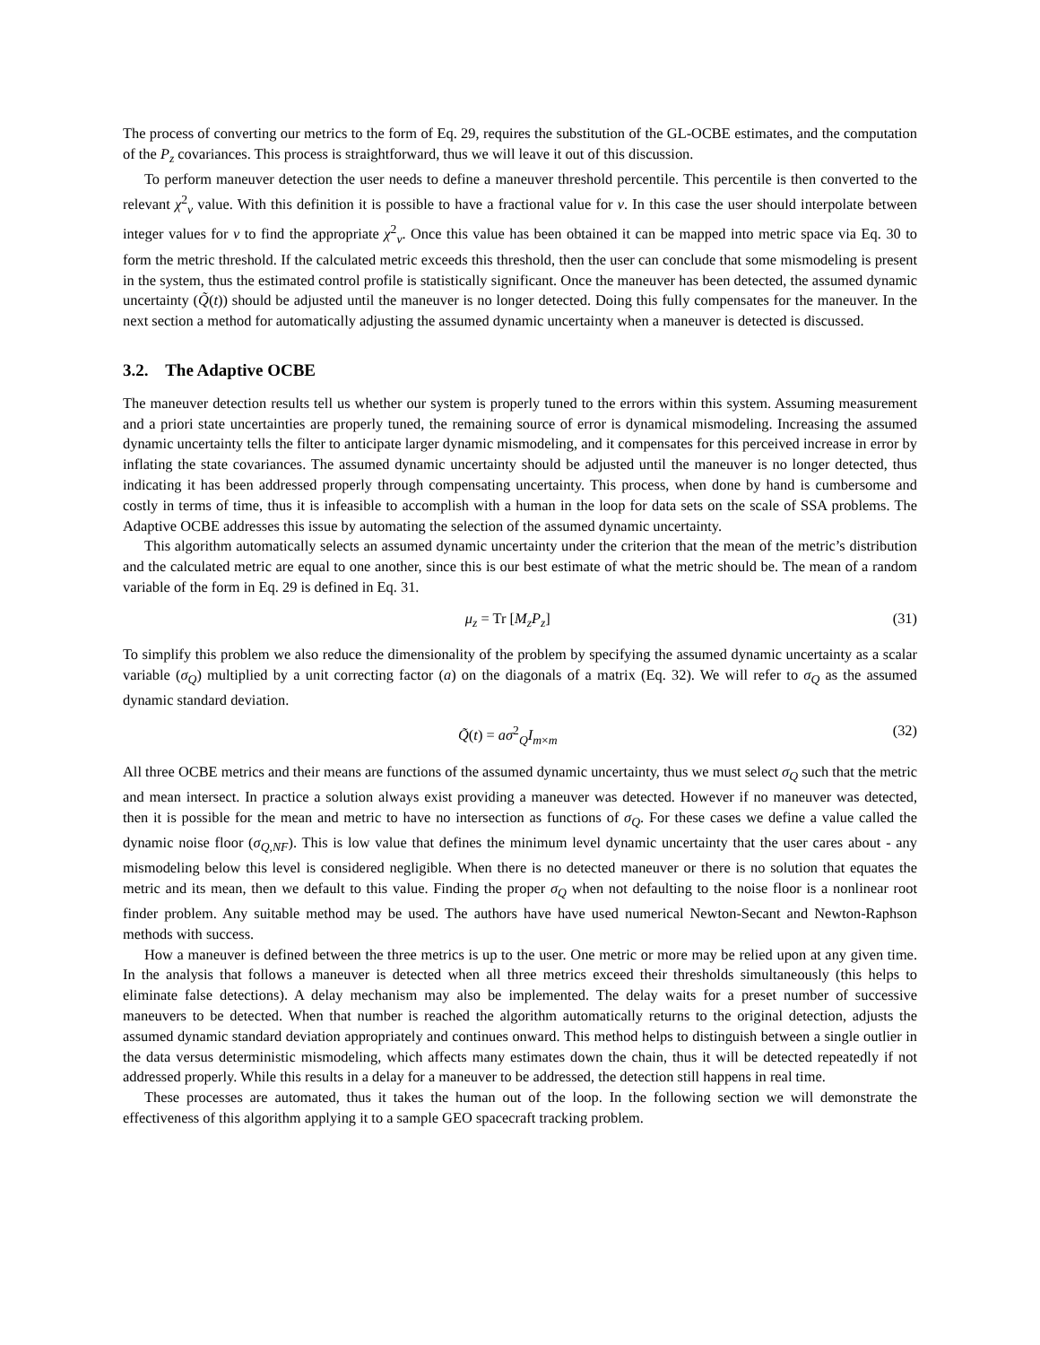The process of converting our metrics to the form of Eq. 29, requires the substitution of the GL-OCBE estimates, and the computation of the P<sub>z</sub> covariances. This process is straightforward, thus we will leave it out of this discussion.
To perform maneuver detection the user needs to define a maneuver threshold percentile. This percentile is then converted to the relevant χ<sup>2</sup><sub>ν</sub> value. With this definition it is possible to have a fractional value for ν. In this case the user should interpolate between integer values for ν to find the appropriate χ<sup>2</sup><sub>ν</sub>. Once this value has been obtained it can be mapped into metric space via Eq. 30 to form the metric threshold. If the calculated metric exceeds this threshold, then the user can conclude that some mismodeling is present in the system, thus the estimated control profile is statistically significant. Once the maneuver has been detected, the assumed dynamic uncertainty (Q̃(t)) should be adjusted until the maneuver is no longer detected. Doing this fully compensates for the maneuver. In the next section a method for automatically adjusting the assumed dynamic uncertainty when a maneuver is detected is discussed.
3.2. The Adaptive OCBE
The maneuver detection results tell us whether our system is properly tuned to the errors within this system. Assuming measurement and a priori state uncertainties are properly tuned, the remaining source of error is dynamical mismodeling. Increasing the assumed dynamic uncertainty tells the filter to anticipate larger dynamic mismodeling, and it compensates for this perceived increase in error by inflating the state covariances. The assumed dynamic uncertainty should be adjusted until the maneuver is no longer detected, thus indicating it has been addressed properly through compensating uncertainty. This process, when done by hand is cumbersome and costly in terms of time, thus it is infeasible to accomplish with a human in the loop for data sets on the scale of SSA problems. The Adaptive OCBE addresses this issue by automating the selection of the assumed dynamic uncertainty.
This algorithm automatically selects an assumed dynamic uncertainty under the criterion that the mean of the metric’s distribution and the calculated metric are equal to one another, since this is our best estimate of what the metric should be. The mean of a random variable of the form in Eq. 29 is defined in Eq. 31.
μ<sub>z</sub> = Tr [M<sub>z</sub>P<sub>z</sub>] (31)
To simplify this problem we also reduce the dimensionality of the problem by specifying the assumed dynamic uncertainty as a scalar variable (σ<sub>Q</sub>) multiplied by a unit correcting factor (a) on the diagonals of a matrix (Eq. 32). We will refer to σ<sub>Q</sub> as the assumed dynamic standard deviation.
Q̃(t) = aσ<sup>2</sup><sub>Q</sub>I<sub>m×m</sub> (32)
All three OCBE metrics and their means are functions of the assumed dynamic uncertainty, thus we must select σ<sub>Q</sub> such that the metric and mean intersect. In practice a solution always exist providing a maneuver was detected. However if no maneuver was detected, then it is possible for the mean and metric to have no intersection as functions of σ<sub>Q</sub>. For these cases we define a value called the dynamic noise floor (σ<sub>Q,NF</sub>). This is low value that defines the minimum level dynamic uncertainty that the user cares about - any mismodeling below this level is considered negligible. When there is no detected maneuver or there is no solution that equates the metric and its mean, then we default to this value. Finding the proper σ<sub>Q</sub> when not defaulting to the noise floor is a nonlinear root finder problem. Any suitable method may be used. The authors have have used numerical Newton-Secant and Newton-Raphson methods with success.
How a maneuver is defined between the three metrics is up to the user. One metric or more may be relied upon at any given time. In the analysis that follows a maneuver is detected when all three metrics exceed their thresholds simultaneously (this helps to eliminate false detections). A delay mechanism may also be implemented. The delay waits for a preset number of successive maneuvers to be detected. When that number is reached the algorithm automatically returns to the original detection, adjusts the assumed dynamic standard deviation appropriately and continues onward. This method helps to distinguish between a single outlier in the data versus deterministic mismodeling, which affects many estimates down the chain, thus it will be detected repeatedly if not addressed properly. While this results in a delay for a maneuver to be addressed, the detection still happens in real time.
These processes are automated, thus it takes the human out of the loop. In the following section we will demonstrate the effectiveness of this algorithm applying it to a sample GEO spacecraft tracking problem.